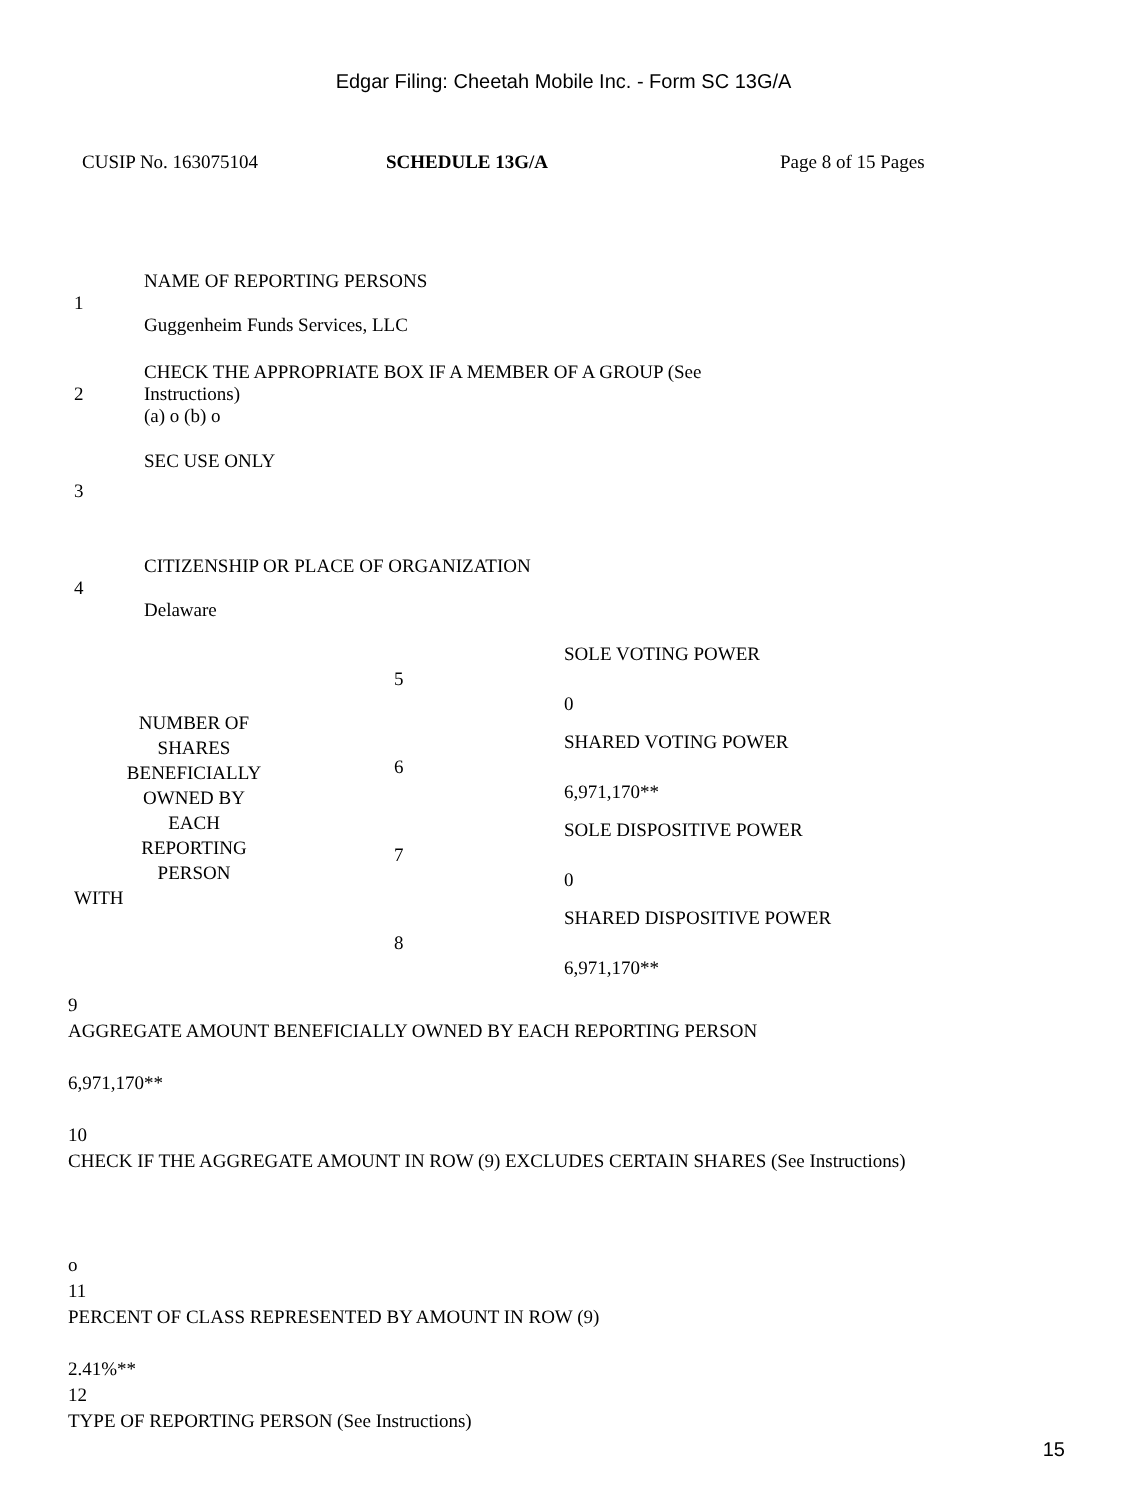Edgar Filing: Cheetah Mobile Inc. - Form SC 13G/A
CUSIP No. 163075104 SCHEDULE 13G/A Page 8 of 15 Pages
| 1 | NAME OF REPORTING PERSONS Guggenheim Funds Services, LLC |
| 2 | CHECK THE APPROPRIATE BOX IF A MEMBER OF A GROUP (See Instructions) (a) o (b) o |
| 3 | SEC USE ONLY |
| 4 | CITIZENSHIP OR PLACE OF ORGANIZATION Delaware |
| NUMBER OF SHARES BENEFICIALLY OWNED BY EACH REPORTING PERSON WITH | 5 | SOLE VOTING POWER 0 |
| | 6 | SHARED VOTING POWER 6,971,170** |
| | 7 | SOLE DISPOSITIVE POWER 0 |
| | 8 | SHARED DISPOSITIVE POWER 6,971,170** |
9
AGGREGATE AMOUNT BENEFICIALLY OWNED BY EACH REPORTING PERSON
6,971,170**
10
CHECK IF THE AGGREGATE AMOUNT IN ROW (9) EXCLUDES CERTAIN SHARES (See Instructions)
o
11
PERCENT OF CLASS REPRESENTED BY AMOUNT IN ROW (9)
2.41%**
12
TYPE OF REPORTING PERSON (See Instructions)
15